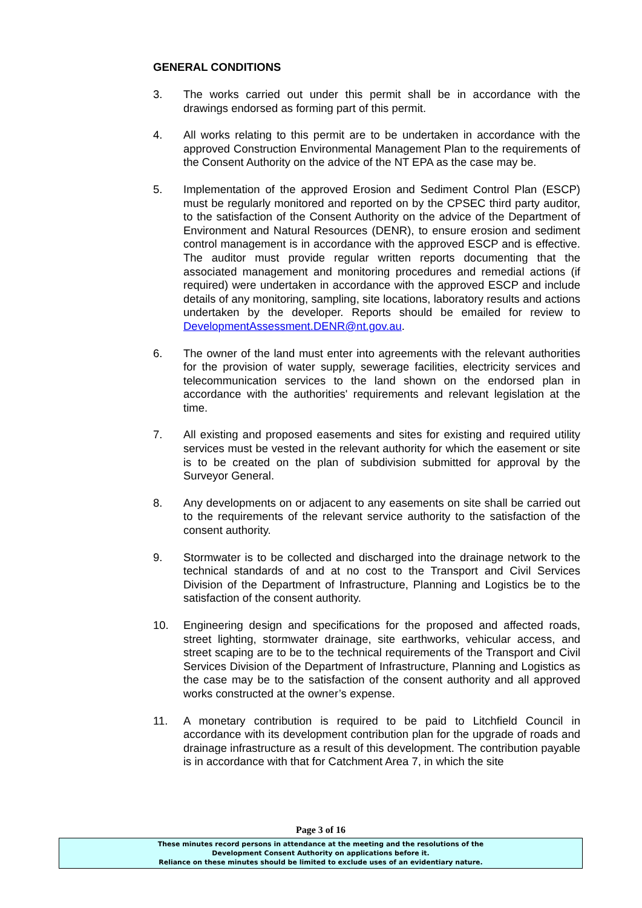GENERAL CONDITIONS
3. The works carried out under this permit shall be in accordance with the drawings endorsed as forming part of this permit.
4. All works relating to this permit are to be undertaken in accordance with the approved Construction Environmental Management Plan to the requirements of the Consent Authority on the advice of the NT EPA as the case may be.
5. Implementation of the approved Erosion and Sediment Control Plan (ESCP) must be regularly monitored and reported on by the CPSEC third party auditor, to the satisfaction of the Consent Authority on the advice of the Department of Environment and Natural Resources (DENR), to ensure erosion and sediment control management is in accordance with the approved ESCP and is effective. The auditor must provide regular written reports documenting that the associated management and monitoring procedures and remedial actions (if required) were undertaken in accordance with the approved ESCP and include details of any monitoring, sampling, site locations, laboratory results and actions undertaken by the developer. Reports should be emailed for review to DevelopmentAssessment.DENR@nt.gov.au.
6. The owner of the land must enter into agreements with the relevant authorities for the provision of water supply, sewerage facilities, electricity services and telecommunication services to the land shown on the endorsed plan in accordance with the authorities' requirements and relevant legislation at the time.
7. All existing and proposed easements and sites for existing and required utility services must be vested in the relevant authority for which the easement or site is to be created on the plan of subdivision submitted for approval by the Surveyor General.
8. Any developments on or adjacent to any easements on site shall be carried out to the requirements of the relevant service authority to the satisfaction of the consent authority.
9. Stormwater is to be collected and discharged into the drainage network to the technical standards of and at no cost to the Transport and Civil Services Division of the Department of Infrastructure, Planning and Logistics be to the satisfaction of the consent authority.
10. Engineering design and specifications for the proposed and affected roads, street lighting, stormwater drainage, site earthworks, vehicular access, and street scaping are to be to the technical requirements of the Transport and Civil Services Division of the Department of Infrastructure, Planning and Logistics as the case may be to the satisfaction of the consent authority and all approved works constructed at the owner’s expense.
11. A monetary contribution is required to be paid to Litchfield Council in accordance with its development contribution plan for the upgrade of roads and drainage infrastructure as a result of this development. The contribution payable is in accordance with that for Catchment Area 7, in which the site
Page 3 of 16
These minutes record persons in attendance at the meeting and the resolutions of the
Development Consent Authority on applications before it.
Reliance on these minutes should be limited to exclude uses of an evidentiary nature.